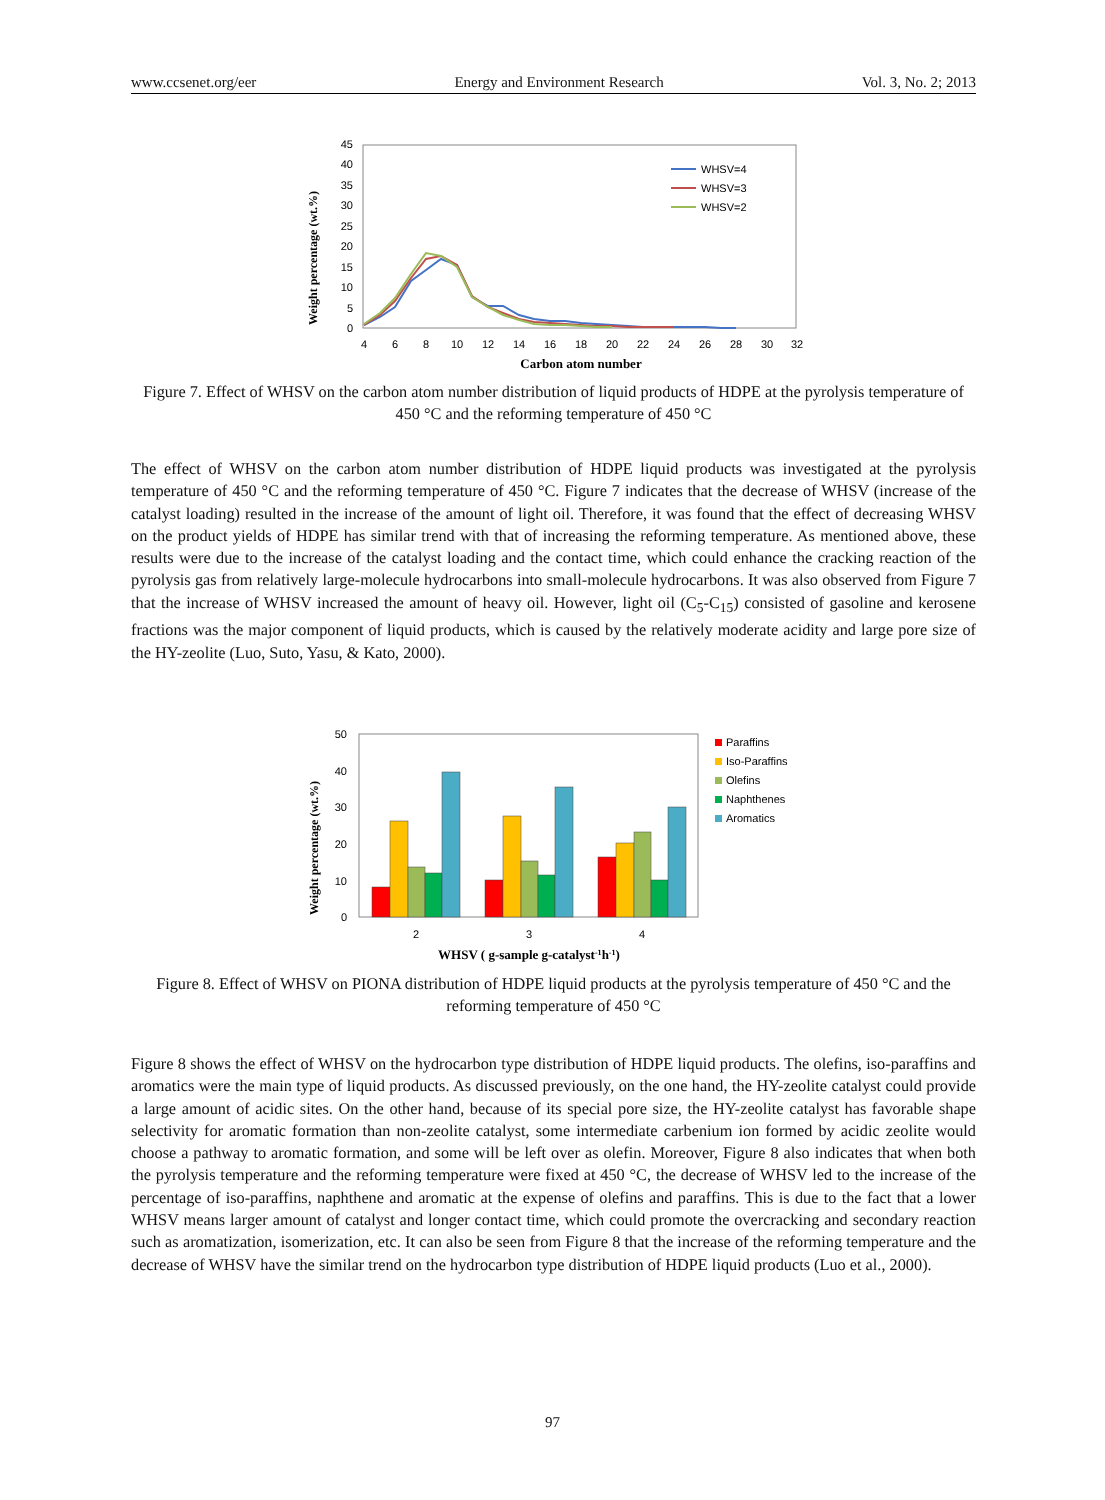www.ccsenet.org/eer Energy and Environment Research Vol. 3, No. 2; 2013
Weight percentage (wt.%)
0
5
10
15
20
25
30
35
40
45
4
6
8
10
12
14
16
18
20
22
24
26
28
30
32
Carbon atom number
WHSV=4
WHSV=3
WHSV=2
Figure 7. Effect of WHSV on the carbon atom number distribution of liquid products of HDPE at the pyrolysis temperature of 450 °C and the reforming temperature of 450 °C
The effect of WHSV on the carbon atom number distribution of HDPE liquid products was investigated at the pyrolysis temperature of 450 °C and the reforming temperature of 450 °C. Figure 7 indicates that the decrease of WHSV (increase of the catalyst loading) resulted in the increase of the amount of light oil. Therefore, it was found that the effect of decreasing WHSV on the product yields of HDPE has similar trend with that of increasing the reforming temperature. As mentioned above, these results were due to the increase of the catalyst loading and the contact time, which could enhance the cracking reaction of the pyrolysis gas from relatively large-molecule hydrocarbons into small-molecule hydrocarbons. It was also observed from Figure 7 that the increase of WHSV increased the amount of heavy oil. However, light oil (C<sub>5</sub>-C<sub>15</sub>) consisted of gasoline and kerosene fractions was the major component of liquid products, which is caused by the relatively moderate acidity and large pore size of the HY-zeolite (Luo, Suto, Yasu, & Kato, 2000).
Weight percentage (wt.%)
0
10
20
30
40
50
2
3
4
WHSV ( g-sample g-catalyst-1h-1)
Paraffins
Iso-Paraffins
Olefins
Naphthenes
Aromatics
Figure 8. Effect of WHSV on PIONA distribution of HDPE liquid products at the pyrolysis temperature of 450 °C and the reforming temperature of 450 °C
Figure 8 shows the effect of WHSV on the hydrocarbon type distribution of HDPE liquid products. The olefins, iso-paraffins and aromatics were the main type of liquid products. As discussed previously, on the one hand, the HY-zeolite catalyst could provide a large amount of acidic sites. On the other hand, because of its special pore size, the HY-zeolite catalyst has favorable shape selectivity for aromatic formation than non-zeolite catalyst, some intermediate carbenium ion formed by acidic zeolite would choose a pathway to aromatic formation, and some will be left over as olefin. Moreover, Figure 8 also indicates that when both the pyrolysis temperature and the reforming temperature were fixed at 450 °C, the decrease of WHSV led to the increase of the percentage of iso-paraffins, naphthene and aromatic at the expense of olefins and paraffins. This is due to the fact that a lower WHSV means larger amount of catalyst and longer contact time, which could promote the overcracking and secondary reaction such as aromatization, isomerization, etc. It can also be seen from Figure 8 that the increase of the reforming temperature and the decrease of WHSV have the similar trend on the hydrocarbon type distribution of HDPE liquid products (Luo et al., 2000).
97